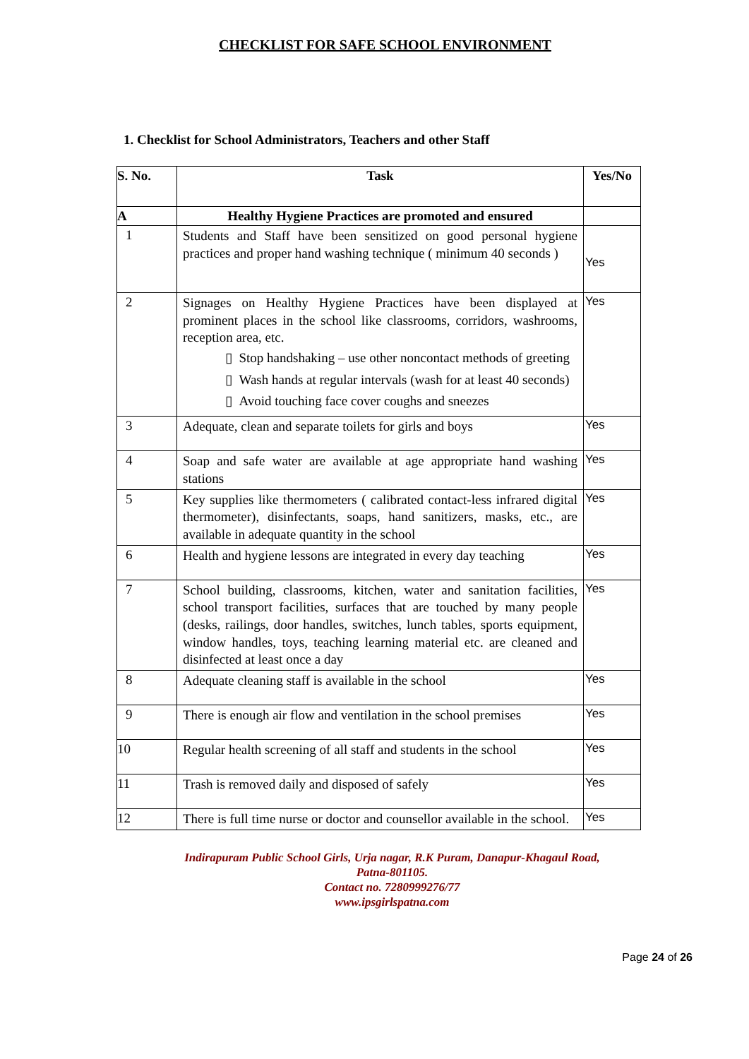CHECKLIST FOR SAFE SCHOOL ENVIRONMENT
1. Checklist for School Administrators, Teachers and other Staff
| S. No. | Task | Yes/No |
| --- | --- | --- |
| A | Healthy Hygiene Practices are promoted and ensured | |
| 1 | Students and Staff have been sensitized on good personal hygiene practices and proper hand washing technique ( minimum 40 seconds ) | Yes |
| 2 | Signages on Healthy Hygiene Practices have been displayed at prominent places in the school like classrooms, corridors, washrooms, reception area, etc. ▯ Stop handshaking – use other noncontact methods of greeting ▯ Wash hands at regular intervals (wash for at least 40 seconds) ▯ Avoid touching face cover coughs and sneezes | Yes |
| 3 | Adequate, clean and separate toilets for girls and boys | Yes |
| 4 | Soap and safe water are available at age appropriate hand washing stations | Yes |
| 5 | Key supplies like thermometers ( calibrated contact-less infrared digital thermometer), disinfectants, soaps, hand sanitizers, masks, etc., are available in adequate quantity in the school | Yes |
| 6 | Health and hygiene lessons are integrated in every day teaching | Yes |
| 7 | School building, classrooms, kitchen, water and sanitation facilities, school transport facilities, surfaces that are touched by many people (desks, railings, door handles, switches, lunch tables, sports equipment, window handles, toys, teaching learning material etc. are cleaned and disinfected at least once a day | Yes |
| 8 | Adequate cleaning staff is available in the school | Yes |
| 9 | There is enough air flow and ventilation in the school premises | Yes |
| 10 | Regular health screening of all staff and students in the school | Yes |
| 11 | Trash is removed daily and disposed of safely | Yes |
| 12 | There is full time nurse or doctor and counsellor available in the school. | Yes |
Indirapuram Public School Girls, Urja nagar, R.K Puram, Danapur-Khagaul Road,
Patna-801105.
Contact no. 7280999276/77
www.ipsgirlspatna.com
Page 24 of 26